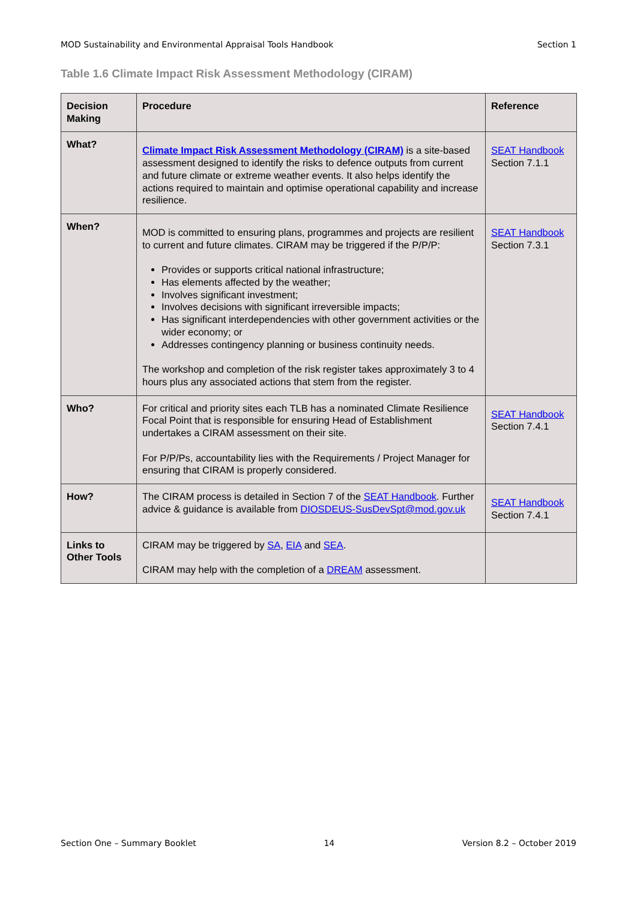MOD Sustainability and Environmental Appraisal Tools Handbook Section 1
Table 1.6 Climate Impact Risk Assessment Methodology (CIRAM)
| Decision Making | Procedure | Reference |
| --- | --- | --- |
| What? | Climate Impact Risk Assessment Methodology (CIRAM) is a site-based assessment designed to identify the risks to defence outputs from current and future climate or extreme weather events. It also helps identify the actions required to maintain and optimise operational capability and increase resilience. | SEAT Handbook Section 7.1.1 |
| When? | MOD is committed to ensuring plans, programmes and projects are resilient to current and future climates. CIRAM may be triggered if the P/P/P: Provides or supports critical national infrastructure; Has elements affected by the weather; Involves significant investment; Involves decisions with significant irreversible impacts; Has significant interdependencies with other government activities or the wider economy; or Addresses contingency planning or business continuity needs. The workshop and completion of the risk register takes approximately 3 to 4 hours plus any associated actions that stem from the register. | SEAT Handbook Section 7.3.1 |
| Who? | For critical and priority sites each TLB has a nominated Climate Resilience Focal Point that is responsible for ensuring Head of Establishment undertakes a CIRAM assessment on their site. For P/P/Ps, accountability lies with the Requirements / Project Manager for ensuring that CIRAM is properly considered. | SEAT Handbook Section 7.4.1 |
| How? | The CIRAM process is detailed in Section 7 of the SEAT Handbook . Further advice & guidance is available from DIOSDEUS-SusDevSpt@mod.gov.uk | SEAT Handbook Section 7.4.1 |
| Links to Other Tools | CIRAM may be triggered by SA , EIA and SEA . CIRAM may help with the completion of a DREAM assessment. | |
Section One – Summary Booklet 14 Version 8.2 – October 2019